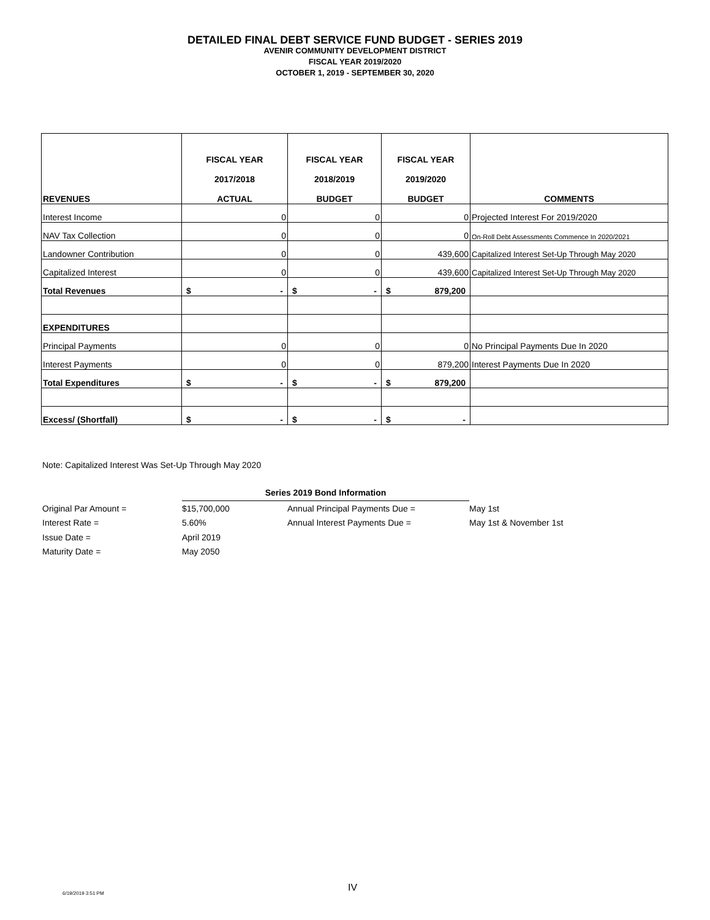DETAILED FINAL DEBT SERVICE FUND BUDGET - SERIES 2019
AVENIR COMMUNITY DEVELOPMENT DISTRICT
FISCAL YEAR 2019/2020
OCTOBER 1, 2019 - SEPTEMBER 30, 2020
| REVENUES | FISCAL YEAR 2017/2018 ACTUAL | FISCAL YEAR 2018/2019 BUDGET | FISCAL YEAR 2019/2020 BUDGET | COMMENTS |
| --- | --- | --- | --- | --- |
| Interest Income | 0 | 0 | 0 | Projected Interest For 2019/2020 |
| NAV Tax Collection | 0 | 0 | 0 | On-Roll Debt Assessments Commence In 2020/2021 |
| Landowner Contribution | 0 | 0 | 439,600 | Capitalized Interest Set-Up Through May 2020 |
| Capitalized Interest | 0 | 0 | 439,600 | Capitalized Interest Set-Up Through May 2020 |
| Total Revenues | $ - | $ - | $ 879,200 | |
| EXPENDITURES | | | | |
| Principal Payments | 0 | 0 | 0 | No Principal Payments Due In 2020 |
| Interest Payments | 0 | 0 | 879,200 | Interest Payments Due In 2020 |
| Total Expenditures | $ - | $ - | $ 879,200 | |
| Excess/ (Shortfall) | $ - | $ - | $ - | |
Note: Capitalized Interest Was Set-Up Through May 2020
| | Series 2019 Bond Information | | |
| Original Par Amount = | $15,700,000 | Annual Principal Payments Due = | May 1st |
| Interest Rate = | 5.60% | Annual Interest Payments Due = | May 1st & November 1st |
| Issue Date = | April 2019 | | |
| Maturity Date = | May 2050 | | |
6/19/2019 3:51 PM IV